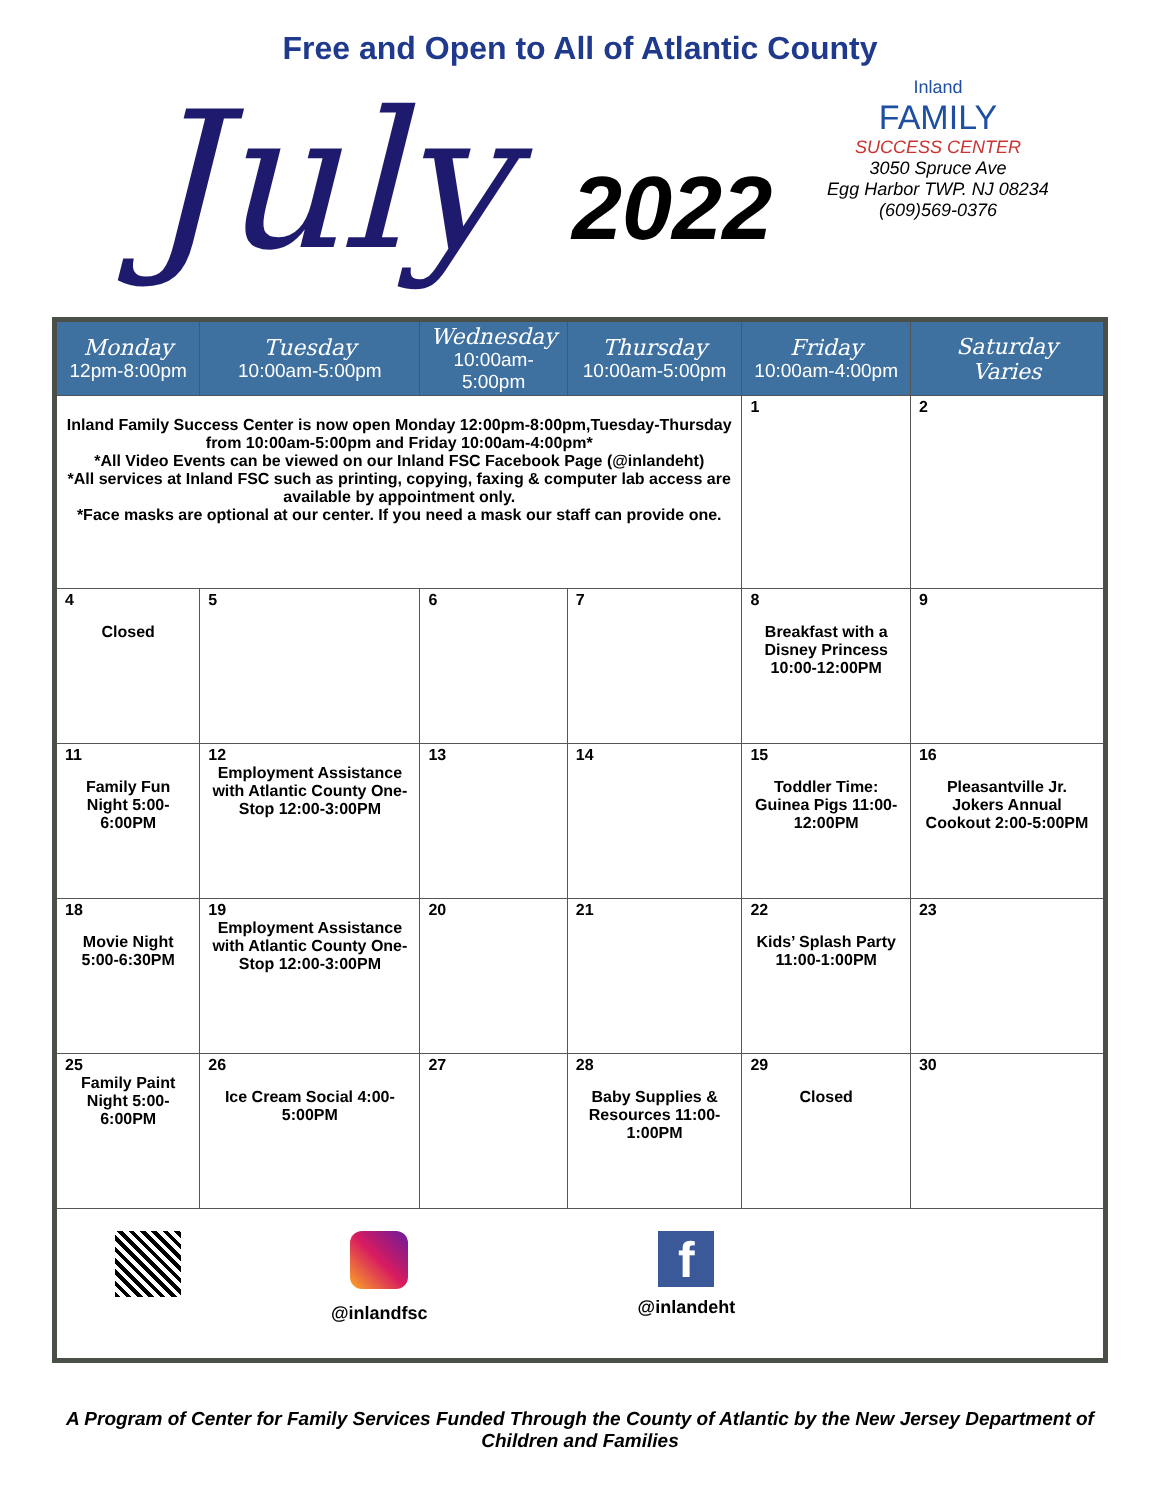Free and Open to All of Atlantic County
July 2022
Inland
FAMILY
SUCCESS CENTER
3050 Spruce Ave
Egg Harbor TWP. NJ 08234
(609)569-0376
| Monday 12pm-8:00pm | Tuesday 10:00am-5:00pm | Wednesday 10:00am-5:00pm | Thursday 10:00am-5:00pm | Friday 10:00am-4:00pm | Saturday Varies |
| --- | --- | --- | --- | --- | --- |
| Inland Family Success Center is now open Monday 12:00pm-8:00pm,Tuesday-Thursday from 10:00am-5:00pm and Friday 10:00am-4:00pm* *All Video Events can be viewed on our Inland FSC Facebook Page (@inlandeht) *All services at Inland FSC such as printing, copying, faxing & computer lab access are available by appointment only. *Face masks are optional at our center. If you need a mask our staff can provide one. | | | | 1 | 2 |
| 4 Closed | 5 | 6 | 7 | 8 Breakfast with a Disney Princess 10:00-12:00PM | 9 |
| 11 Family Fun Night 5:00-6:00PM | 12 Employment Assistance with Atlantic County One-Stop 12:00-3:00PM | 13 | 14 | 15 Toddler Time: Guinea Pigs 11:00-12:00PM | 16 Pleasantville Jr. Jokers Annual Cookout 2:00-5:00PM |
| 18 Movie Night 5:00-6:30PM | 19 Employment Assistance with Atlantic County One-Stop 12:00-3:00PM | 20 | 21 | 22 Kids’ Splash Party 11:00-1:00PM | 23 |
| 25 Family Paint Night 5:00-6:00PM | 26 Ice Cream Social 4:00-5:00PM | 27 | 28 Baby Supplies & Resources 11:00-1:00PM | 29 Closed | 30 |
| @inlandfsc f @inlandeht | | | | | |
A Program of Center for Family Services Funded Through the County of Atlantic by the New Jersey Department of Children and Families